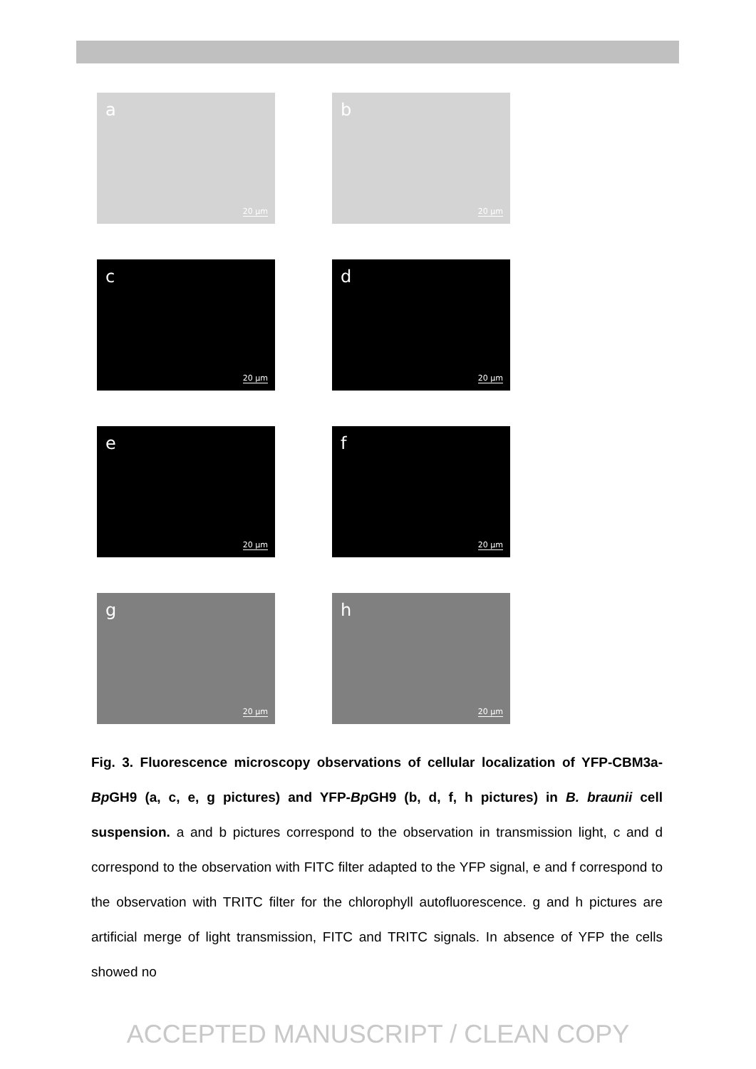a
20 µm
b
20 µm
c
20 µm
d
20 µm
e
20 µm
f
20 µm
g
20 µm
h
20 µm
Fig. 3. Fluorescence microscopy observations of cellular localization of YFP-CBM3a-Bp GH9 (a, c, e, g pictures) and YFP-Bp GH9 (b, d, f, h pictures) in B. braunii cell suspension. a and b pictures correspond to the observation in transmission light, c and d correspond to the observation with FITC filter adapted to the YFP signal, e and f correspond to the observation with TRITC filter for the chlorophyll autofluorescence. g and h pictures are artificial merge of light transmission, FITC and TRITC signals. In absence of YFP the cells showed no
ACCEPTED MANUSCRIPT / CLEAN COPY